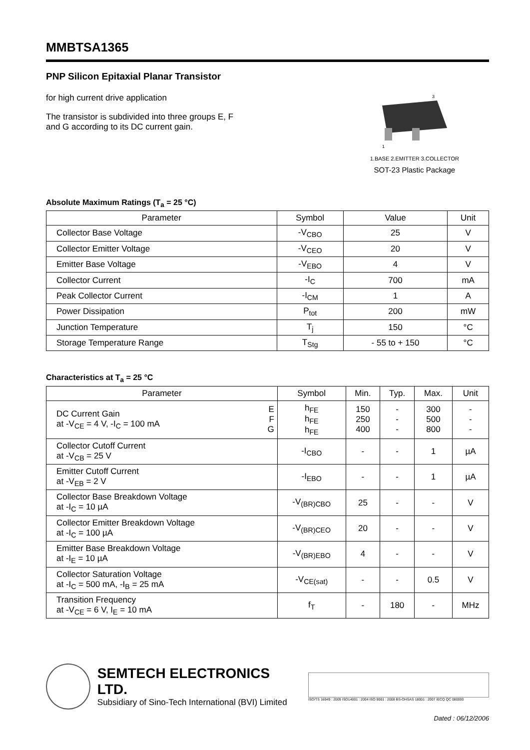MMBTSA1365
PNP Silicon Epitaxial Planar Transistor
for high current drive application
The transistor is subdivided into three groups E, F
and G according to its DC current gain.
3
1
1.BASE 2.EMITTER 3.COLLECTOR
SOT-23 Plastic Package
Absolute Maximum Ratings (T<sub>a</sub> = 25 °C)
| Parameter | Symbol | Value | Unit |
| --- | --- | --- | --- |
| Collector Base Voltage | -V<sub>CBO</sub> | 25 | V |
| Collector Emitter Voltage | -V<sub>CEO</sub> | 20 | V |
| Emitter Base Voltage | -V<sub>EBO</sub> | 4 | V |
| Collector Current | -I<sub>C</sub> | 700 | mA |
| Peak Collector Current | -I<sub>CM</sub> | 1 | A |
| Power Dissipation | P<sub>tot</sub> | 200 | mW |
| Junction Temperature | T<sub>j</sub> | 150 | °C |
| Storage Temperature Range | T<sub>Stg</sub> | - 55 to + 150 | °C |
Characteristics at T<sub>a</sub> = 25 °C
| Parameter | | Symbol | Min. | Typ. | Max. | Unit |
| --- | --- | --- | --- | --- | --- | --- |
| DC Current Gain at -V<sub>CE</sub> = 4 V, -I<sub>C</sub> = 100 mA | E F G | h<sub>FE</sub> h<sub>FE</sub> h<sub>FE</sub> | 150 250 400 | - - - | 300 500 800 | - - - |
| Collector Cutoff Current at -V<sub>CB</sub> = 25 V | | -I<sub>CBO</sub> | - | - | 1 | µA |
| Emitter Cutoff Current at -V<sub>EB</sub> = 2 V | | -I<sub>EBO</sub> | - | - | 1 | µA |
| Collector Base Breakdown Voltage at -I<sub>C</sub> = 10 µA | | -V<sub>(BR)CBO</sub> | 25 | - | - | V |
| Collector Emitter Breakdown Voltage at -I<sub>C</sub> = 100 µA | | -V<sub>(BR)CEO</sub> | 20 | - | - | V |
| Emitter Base Breakdown Voltage at -I<sub>E</sub> = 10 µA | | -V<sub>(BR)EBO</sub> | 4 | - | - | V |
| Collector Saturation Voltage at -I<sub>C</sub> = 500 mA, -I<sub>B</sub> = 25 mA | | -V<sub>CE(sat)</sub> | - | - | 0.5 | V |
| Transition Frequency at -V<sub>CE</sub> = 6 V, I<sub>E</sub> = 10 mA | | f<sub>T</sub> | - | 180 | - | MHz |
SEMTECH ELECTRONICS LTD.
Subsidiary of Sino-Tech International (BVI) Limited
ISO/TS 16949 : 2009 ISO14001 : 2004 ISO 9001 : 2008 BS-OHSAS 18001 : 2007 IECQ QC 080000
Dated : 06/12/2006